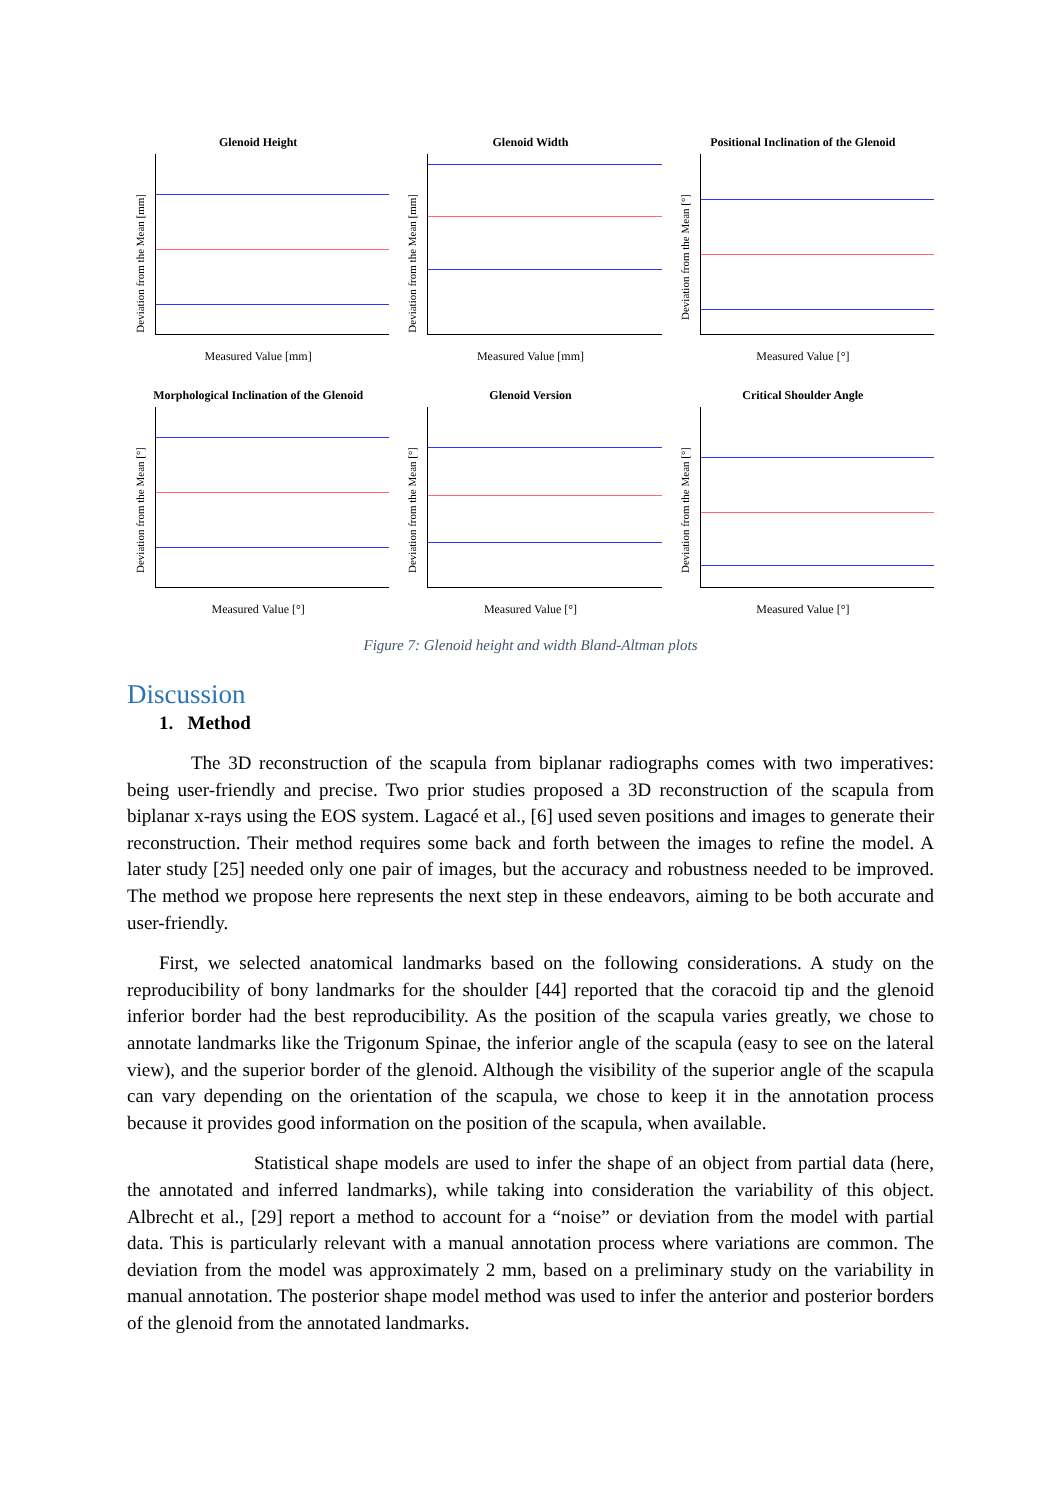Glenoid Height
Deviation from the Mean [mm]
Measured Value [mm]
Glenoid Width
Deviation from the Mean [mm]
Measured Value [mm]
Positional Inclination of the Glenoid
Deviation from the Mean [°]
Measured Value [°]
Morphological Inclination of the Glenoid
Deviation from the Mean [°]
Measured Value [°]
Glenoid Version
Deviation from the Mean [°]
Measured Value [°]
Critical Shoulder Angle
Deviation from the Mean [°]
Measured Value [°]
Figure 7: Glenoid height and width Bland-Altman plots
Discussion
1. Method
The 3D reconstruction of the scapula from biplanar radiographs comes with two imperatives: being user-friendly and precise. Two prior studies proposed a 3D reconstruction of the scapula from biplanar x-rays using the EOS system. Lagacé et al., [6] used seven positions and images to generate their reconstruction. Their method requires some back and forth between the images to refine the model. A later study [25] needed only one pair of images, but the accuracy and robustness needed to be improved. The method we propose here represents the next step in these endeavors, aiming to be both accurate and user-friendly.
First, we selected anatomical landmarks based on the following considerations. A study on the reproducibility of bony landmarks for the shoulder [44] reported that the coracoid tip and the glenoid inferior border had the best reproducibility. As the position of the scapula varies greatly, we chose to annotate landmarks like the Trigonum Spinae, the inferior angle of the scapula (easy to see on the lateral view), and the superior border of the glenoid. Although the visibility of the superior angle of the scapula can vary depending on the orientation of the scapula, we chose to keep it in the annotation process because it provides good information on the position of the scapula, when available.
Statistical shape models are used to infer the shape of an object from partial data (here, the annotated and inferred landmarks), while taking into consideration the variability of this object. Albrecht et al., [29] report a method to account for a “noise” or deviation from the model with partial data. This is particularly relevant with a manual annotation process where variations are common. The deviation from the model was approximately 2 mm, based on a preliminary study on the variability in manual annotation. The posterior shape model method was used to infer the anterior and posterior borders of the glenoid from the annotated landmarks.